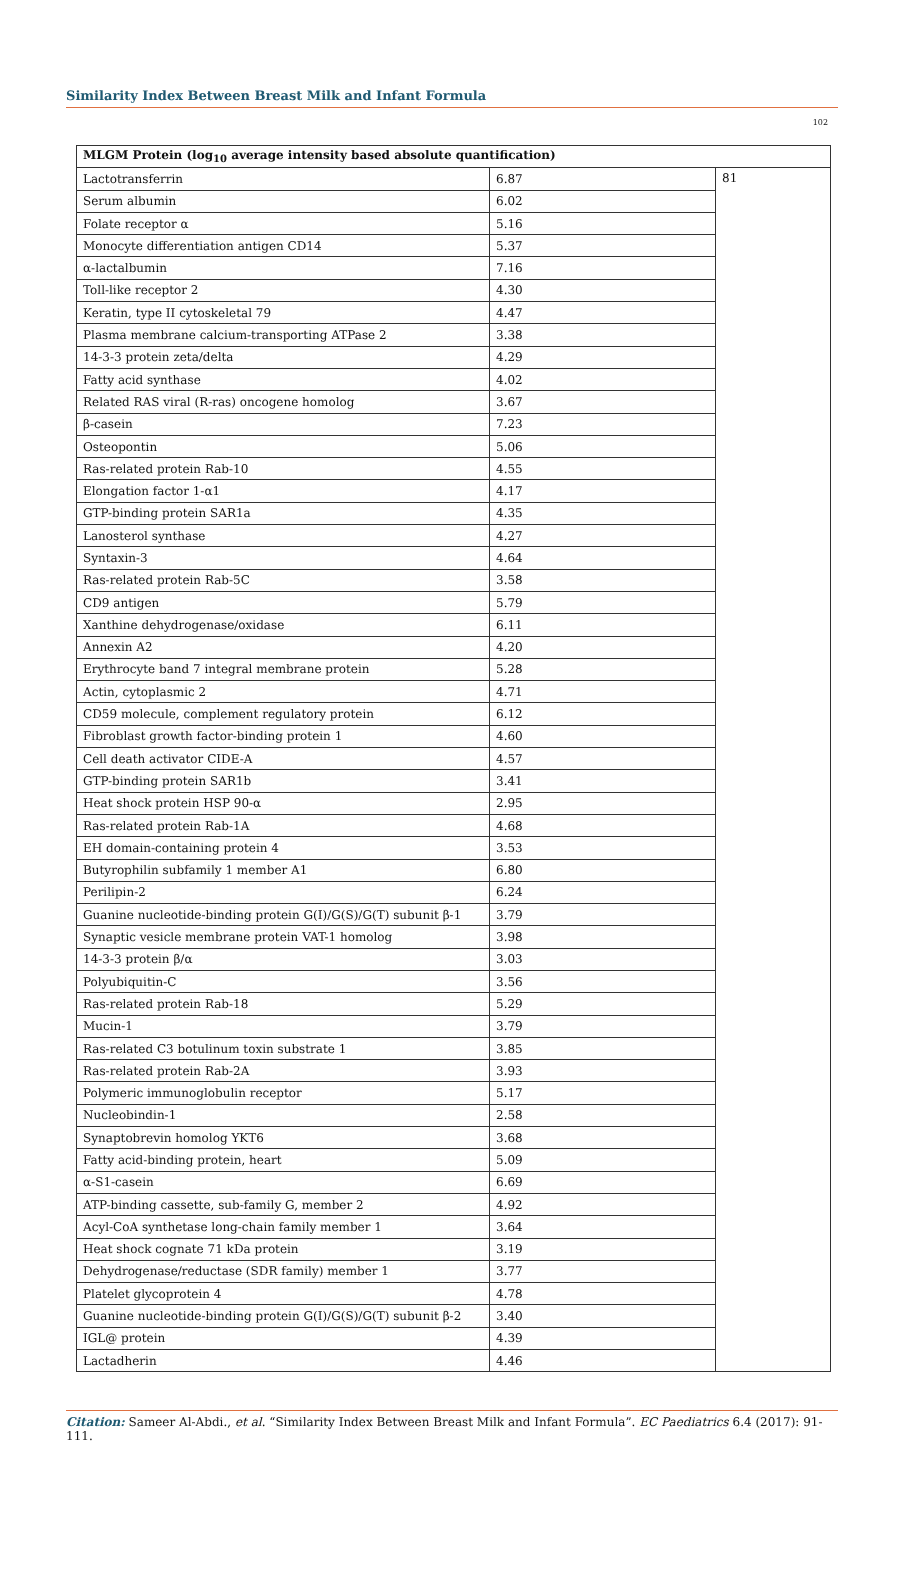Similarity Index Between Breast Milk and Infant Formula
102
| MLGM Protein (log<sub>10</sub> average intensity based absolute quantification) | | |
| Lactotransferrin | 6.87 | 81 |
| Serum albumin | 6.02 | |
| Folate receptor α | 5.16 | |
| Monocyte differentiation antigen CD14 | 5.37 | |
| α-lactalbumin | 7.16 | |
| Toll-like receptor 2 | 4.30 | |
| Keratin, type II cytoskeletal 79 | 4.47 | |
| Plasma membrane calcium-transporting ATPase 2 | 3.38 | |
| 14-3-3 protein zeta/delta | 4.29 | |
| Fatty acid synthase | 4.02 | |
| Related RAS viral (R-ras) oncogene homolog | 3.67 | |
| β-casein | 7.23 | |
| Osteopontin | 5.06 | |
| Ras-related protein Rab-10 | 4.55 | |
| Elongation factor 1-α1 | 4.17 | |
| GTP-binding protein SAR1a | 4.35 | |
| Lanosterol synthase | 4.27 | |
| Syntaxin-3 | 4.64 | |
| Ras-related protein Rab-5C | 3.58 | |
| CD9 antigen | 5.79 | |
| Xanthine dehydrogenase/oxidase | 6.11 | |
| Annexin A2 | 4.20 | |
| Erythrocyte band 7 integral membrane protein | 5.28 | |
| Actin, cytoplasmic 2 | 4.71 | |
| CD59 molecule, complement regulatory protein | 6.12 | |
| Fibroblast growth factor-binding protein 1 | 4.60 | |
| Cell death activator CIDE-A | 4.57 | |
| GTP-binding protein SAR1b | 3.41 | |
| Heat shock protein HSP 90-α | 2.95 | |
| Ras-related protein Rab-1A | 4.68 | |
| EH domain-containing protein 4 | 3.53 | |
| Butyrophilin subfamily 1 member A1 | 6.80 | |
| Perilipin-2 | 6.24 | |
| Guanine nucleotide-binding protein G(I)/G(S)/G(T) subunit β-1 | 3.79 | |
| Synaptic vesicle membrane protein VAT-1 homolog | 3.98 | |
| 14-3-3 protein β/α | 3.03 | |
| Polyubiquitin-C | 3.56 | |
| Ras-related protein Rab-18 | 5.29 | |
| Mucin-1 | 3.79 | |
| Ras-related C3 botulinum toxin substrate 1 | 3.85 | |
| Ras-related protein Rab-2A | 3.93 | |
| Polymeric immunoglobulin receptor | 5.17 | |
| Nucleobindin-1 | 2.58 | |
| Synaptobrevin homolog YKT6 | 3.68 | |
| Fatty acid-binding protein, heart | 5.09 | |
| α-S1-casein | 6.69 | |
| ATP-binding cassette, sub-family G, member 2 | 4.92 | |
| Acyl-CoA synthetase long-chain family member 1 | 3.64 | |
| Heat shock cognate 71 kDa protein | 3.19 | |
| Dehydrogenase/reductase (SDR family) member 1 | 3.77 | |
| Platelet glycoprotein 4 | 4.78 | |
| Guanine nucleotide-binding protein G(I)/G(S)/G(T) subunit β-2 | 3.40 | |
| IGL@ protein | 4.39 | |
| Lactadherin | 4.46 | |
Citation: Sameer Al-Abdi., et al. “Similarity Index Between Breast Milk and Infant Formula”. EC Paediatrics 6.4 (2017): 91-111.